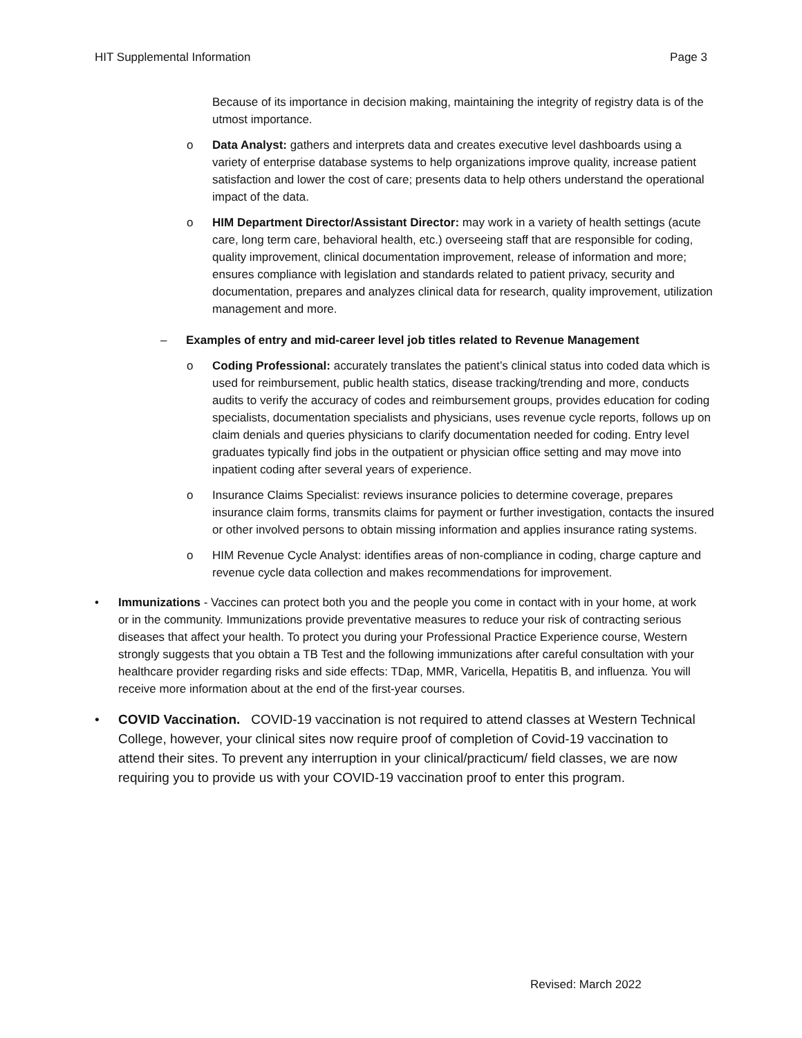HIT Supplemental Information Page 3
Because of its importance in decision making, maintaining the integrity of registry data is of the utmost importance.
o Data Analyst: gathers and interprets data and creates executive level dashboards using a variety of enterprise database systems to help organizations improve quality, increase patient satisfaction and lower the cost of care; presents data to help others understand the operational impact of the data.
o HIM Department Director/Assistant Director: may work in a variety of health settings (acute care, long term care, behavioral health, etc.) overseeing staff that are responsible for coding, quality improvement, clinical documentation improvement, release of information and more; ensures compliance with legislation and standards related to patient privacy, security and documentation, prepares and analyzes clinical data for research, quality improvement, utilization management and more.
– Examples of entry and mid-career level job titles related to Revenue Management
o Coding Professional: accurately translates the patient’s clinical status into coded data which is used for reimbursement, public health statics, disease tracking/trending and more, conducts audits to verify the accuracy of codes and reimbursement groups, provides education for coding specialists, documentation specialists and physicians, uses revenue cycle reports, follows up on claim denials and queries physicians to clarify documentation needed for coding. Entry level graduates typically find jobs in the outpatient or physician office setting and may move into inpatient coding after several years of experience.
o Insurance Claims Specialist: reviews insurance policies to determine coverage, prepares insurance claim forms, transmits claims for payment or further investigation, contacts the insured or other involved persons to obtain missing information and applies insurance rating systems.
o HIM Revenue Cycle Analyst: identifies areas of non-compliance in coding, charge capture and revenue cycle data collection and makes recommendations for improvement.
• Immunizations - Vaccines can protect both you and the people you come in contact with in your home, at work or in the community. Immunizations provide preventative measures to reduce your risk of contracting serious diseases that affect your health. To protect you during your Professional Practice Experience course, Western strongly suggests that you obtain a TB Test and the following immunizations after careful consultation with your healthcare provider regarding risks and side effects: TDap, MMR, Varicella, Hepatitis B, and influenza. You will receive more information about at the end of the first-year courses.
• COVID Vaccination. COVID-19 vaccination is not required to attend classes at Western Technical College, however, your clinical sites now require proof of completion of Covid-19 vaccination to attend their sites. To prevent any interruption in your clinical/practicum/ field classes, we are now requiring you to provide us with your COVID-19 vaccination proof to enter this program.
Revised: March 2022